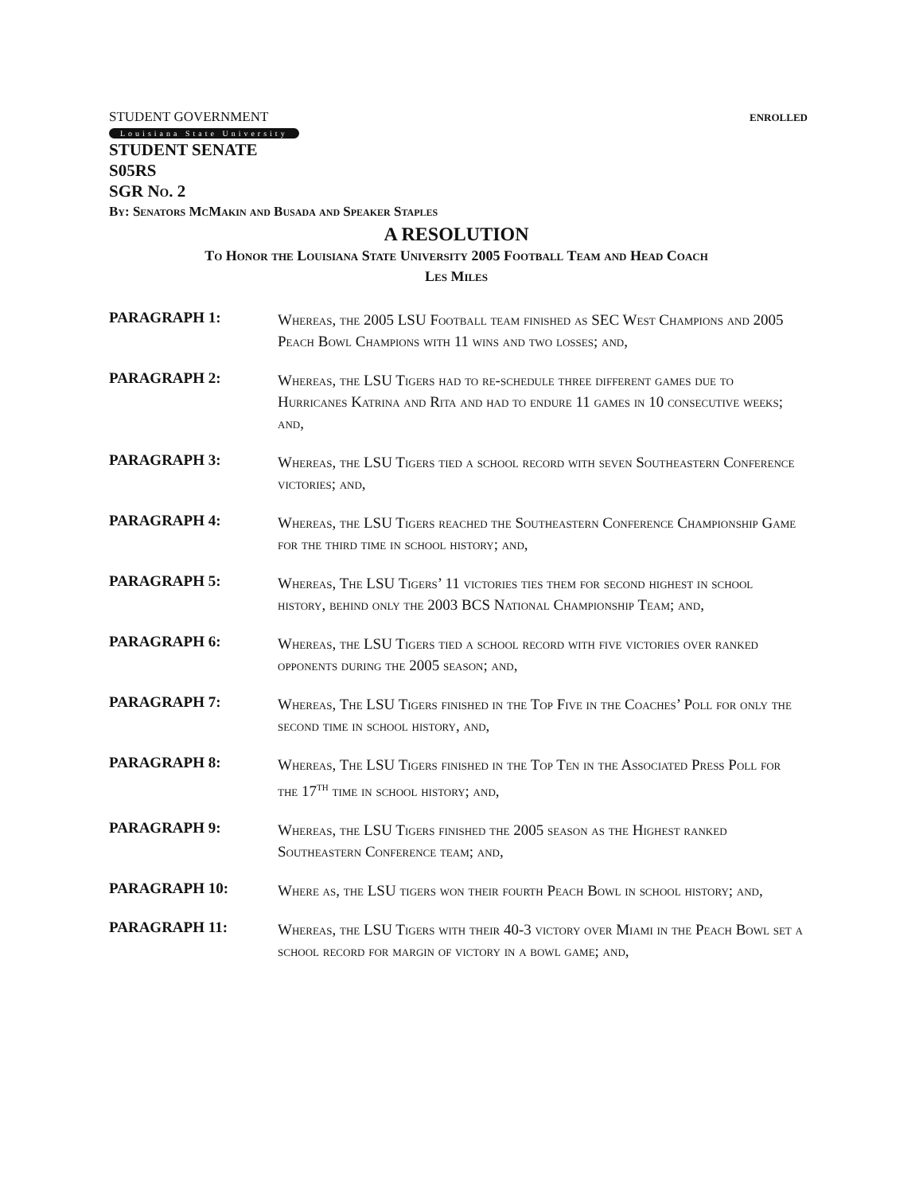STUDENT GOVERNMENT ENROLLED
Louisiana State University
STUDENT SENATE
S05RS
SGR No. 2
By: Senators McMakin and Busada and Speaker Staples
A RESOLUTION
To Honor the Louisiana State University 2005 Football Team and Head Coach
Les Miles
PARAGRAPH 1:
Whereas, the 2005 LSU Football team finished as SEC West Champions and 2005 Peach Bowl Champions with 11 wins and two losses; and,
PARAGRAPH 2:
Whereas, the LSU Tigers had to re-schedule three different games due to Hurricanes Katrina and Rita and had to endure 11 games in 10 consecutive weeks; and,
PARAGRAPH 3:
Whereas, the LSU Tigers tied a school record with seven Southeastern Conference victories; and,
PARAGRAPH 4:
Whereas, the LSU Tigers reached the Southeastern Conference Championship Game for the third time in school history; and,
PARAGRAPH 5:
Whereas, The LSU Tigers’ 11 victories ties them for second highest in school history, behind only the 2003 BCS National Championship Team; and,
PARAGRAPH 6:
Whereas, the LSU Tigers tied a school record with five victories over ranked opponents during the 2005 season; and,
PARAGRAPH 7:
Whereas, The LSU Tigers finished in the Top Five in the Coaches’ Poll for only the second time in school history, and,
PARAGRAPH 8:
Whereas, The LSU Tigers finished in the Top Ten in the Associated Press Poll for the 17<sup>th</sup> time in school history; and,
PARAGRAPH 9:
Whereas, the LSU Tigers finished the 2005 season as the Highest ranked Southeastern Conference team; and,
PARAGRAPH 10:
Where as, the LSU tigers won their fourth Peach Bowl in school history; and,
PARAGRAPH 11:
Whereas, the LSU Tigers with their 40-3 victory over Miami in the Peach Bowl set a school record for margin of victory in a bowl game; and,